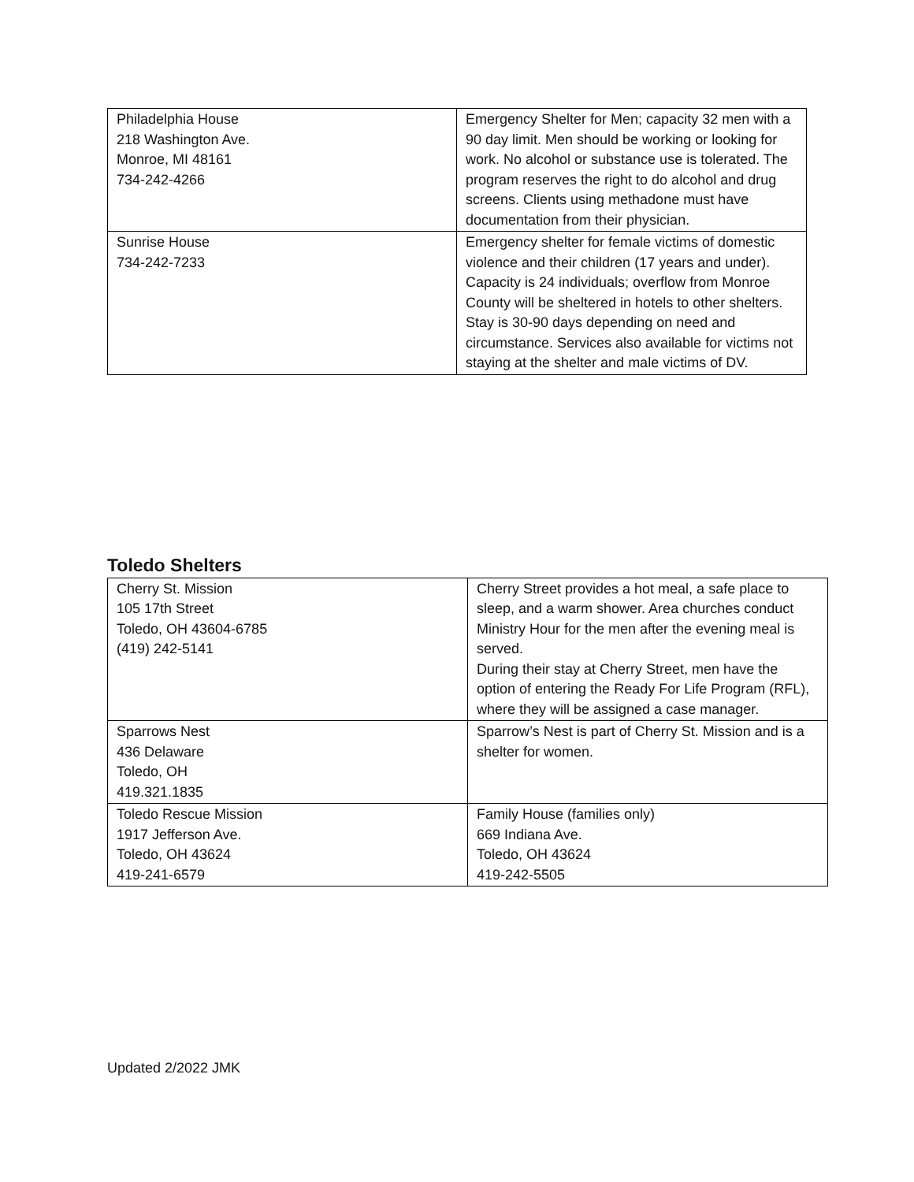| Philadelphia House 218 Washington Ave. Monroe, MI 48161 734-242-4266 | Emergency Shelter for Men; capacity 32 men with a 90 day limit. Men should be working or looking for work. No alcohol or substance use is tolerated. The program reserves the right to do alcohol and drug screens. Clients using methadone must have documentation from their physician. |
| Sunrise House 734-242-7233 | Emergency shelter for female victims of domestic violence and their children (17 years and under). Capacity is 24 individuals; overflow from Monroe County will be sheltered in hotels to other shelters. Stay is 30-90 days depending on need and circumstance. Services also available for victims not staying at the shelter and male victims of DV. |
Toledo Shelters
| Cherry St. Mission 105 17th Street Toledo, OH 43604-6785 (419) 242-5141 | Cherry Street provides a hot meal, a safe place to sleep, and a warm shower. Area churches conduct Ministry Hour for the men after the evening meal is served. During their stay at Cherry Street, men have the option of entering the Ready For Life Program (RFL), where they will be assigned a case manager. |
| Sparrows Nest 436 Delaware Toledo, OH 419.321.1835 | Sparrow’s Nest is part of Cherry St. Mission and is a shelter for women. |
| Toledo Rescue Mission 1917 Jefferson Ave. Toledo, OH 43624 419-241-6579 | Family House (families only) 669 Indiana Ave. Toledo, OH 43624 419-242-5505 |
Updated 2/2022 JMK